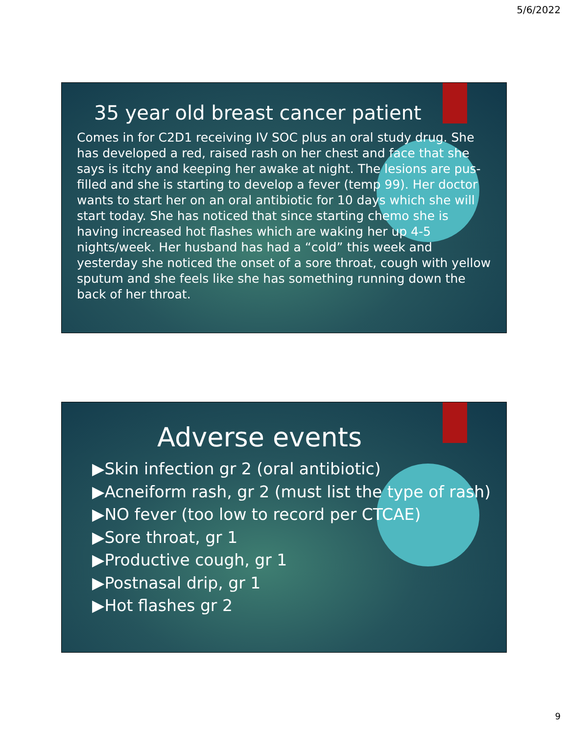5/6/2022
35 year old breast cancer patient
Comes in for C2D1 receiving IV SOC plus an oral study drug. She has developed a red, raised rash on her chest and face that she says is itchy and keeping her awake at night. The lesions are pus-filled and she is starting to develop a fever (temp 99). Her doctor wants to start her on an oral antibiotic for 10 days which she will start today. She has noticed that since starting chemo she is having increased hot flashes which are waking her up 4-5 nights/week. Her husband has had a “cold” this week and yesterday she noticed the onset of a sore throat, cough with yellow sputum and she feels like she has something running down the back of her throat.
Adverse events
▶Skin infection gr 2 (oral antibiotic)
▶Acneiform rash, gr 2 (must list the type of rash)
▶NO fever (too low to record per CTCAE)
▶Sore throat, gr 1
▶Productive cough, gr 1
▶Postnasal drip, gr 1
▶Hot flashes gr 2
9